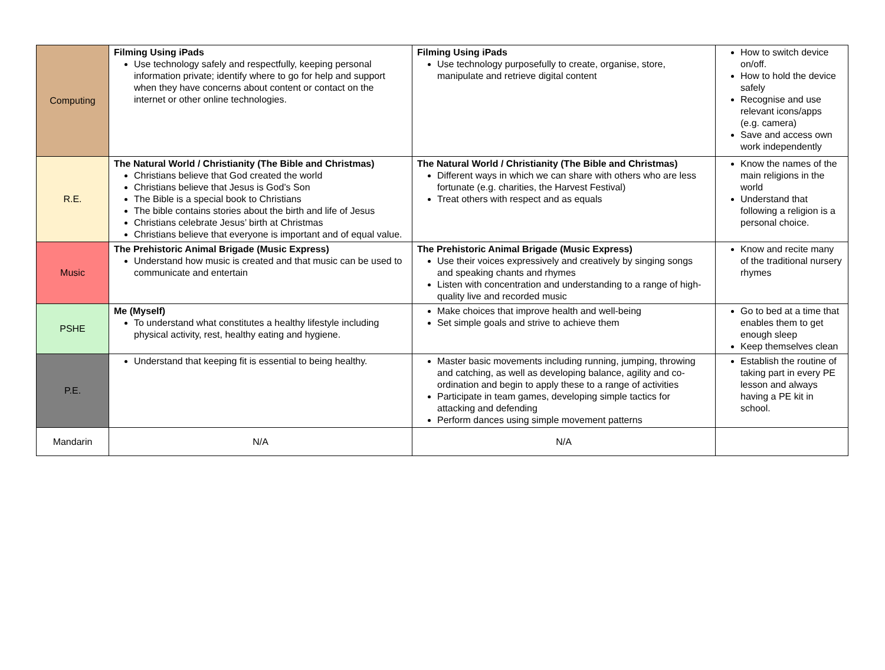| Computing | Filming Using iPads Use technology safely and respectfully, keeping personal information private; identify where to go for help and support when they have concerns about content or contact on the internet or other online technologies. | Filming Using iPads Use technology purposefully to create, organise, store, manipulate and retrieve digital content | How to switch device on/off. How to hold the device safely Recognise and use relevant icons/apps (e.g. camera) Save and access own work independently |
| R.E. | The Natural World / Christianity (The Bible and Christmas) Christians believe that God created the world Christians believe that Jesus is God’s Son The Bible is a special book to Christians The bible contains stories about the birth and life of Jesus Christians celebrate Jesus’ birth at Christmas Christians believe that everyone is important and of equal value. | The Natural World / Christianity (The Bible and Christmas) Different ways in which we can share with others who are less fortunate (e.g. charities, the Harvest Festival) Treat others with respect and as equals | Know the names of the main religions in the world Understand that following a religion is a personal choice. |
| Music | The Prehistoric Animal Brigade (Music Express) Understand how music is created and that music can be used to communicate and entertain | The Prehistoric Animal Brigade (Music Express) Use their voices expressively and creatively by singing songs and speaking chants and rhymes Listen with concentration and understanding to a range of high-quality live and recorded music | Know and recite many of the traditional nursery rhymes |
| PSHE | Me (Myself) To understand what constitutes a healthy lifestyle including physical activity, rest, healthy eating and hygiene. | Make choices that improve health and well-being Set simple goals and strive to achieve them | Go to bed at a time that enables them to get enough sleep Keep themselves clean |
| P.E. | Understand that keeping fit is essential to being healthy. | Master basic movements including running, jumping, throwing and catching, as well as developing balance, agility and co-ordination and begin to apply these to a range of activities Participate in team games, developing simple tactics for attacking and defending Perform dances using simple movement patterns | Establish the routine of taking part in every PE lesson and always having a PE kit in school. |
| Mandarin | N/A | N/A | |